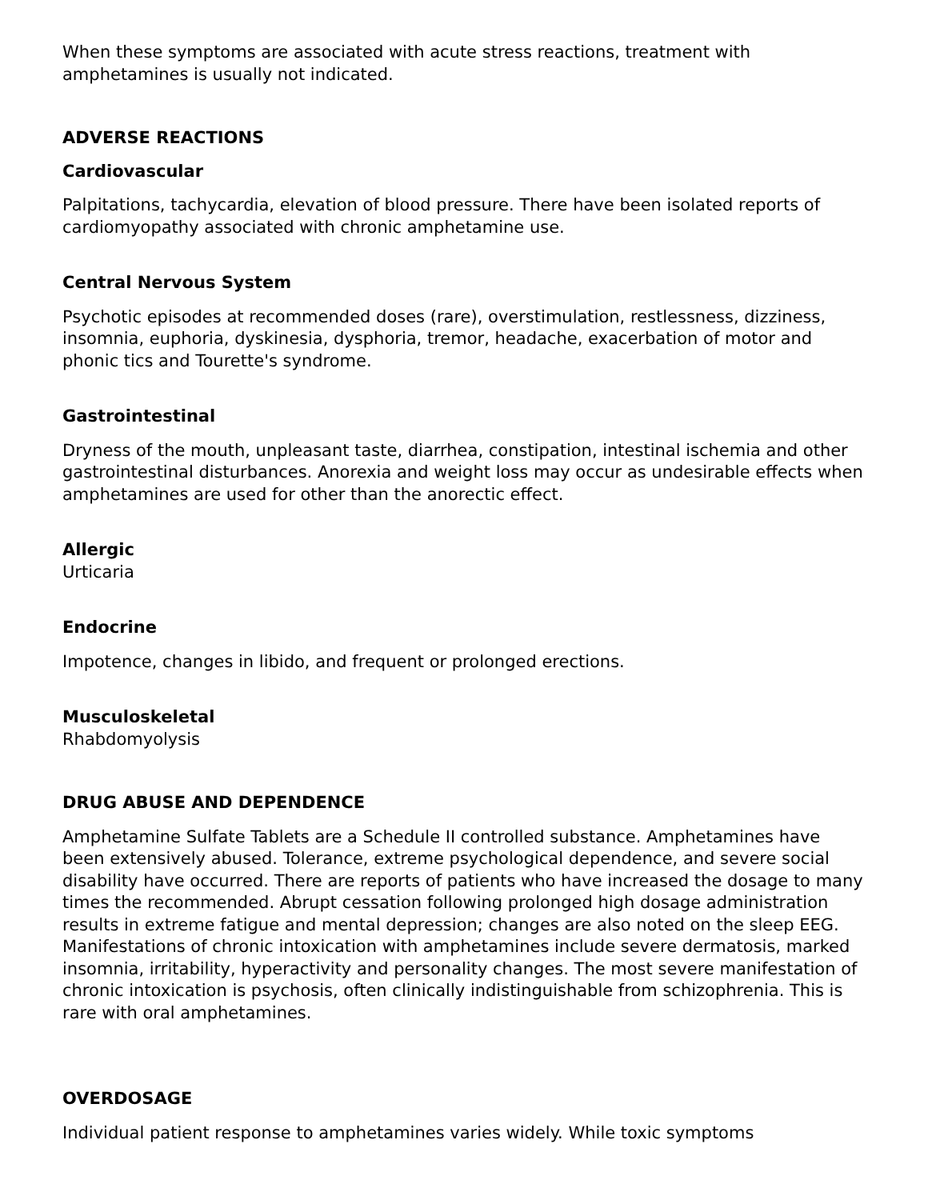When these symptoms are associated with acute stress reactions, treatment with amphetamines is usually not indicated.
ADVERSE REACTIONS
Cardiovascular
Palpitations, tachycardia, elevation of blood pressure. There have been isolated reports of cardiomyopathy associated with chronic amphetamine use.
Central Nervous System
Psychotic episodes at recommended doses (rare), overstimulation, restlessness, dizziness, insomnia, euphoria, dyskinesia, dysphoria, tremor, headache, exacerbation of motor and phonic tics and Tourette's syndrome.
Gastrointestinal
Dryness of the mouth, unpleasant taste, diarrhea, constipation, intestinal ischemia and other gastrointestinal disturbances. Anorexia and weight loss may occur as undesirable effects when amphetamines are used for other than the anorectic effect.
Allergic
Urticaria
Endocrine
Impotence, changes in libido, and frequent or prolonged erections.
Musculoskeletal
Rhabdomyolysis
DRUG ABUSE AND DEPENDENCE
Amphetamine Sulfate Tablets are a Schedule II controlled substance. Amphetamines have been extensively abused. Tolerance, extreme psychological dependence, and severe social disability have occurred. There are reports of patients who have increased the dosage to many times the recommended. Abrupt cessation following prolonged high dosage administration results in extreme fatigue and mental depression; changes are also noted on the sleep EEG. Manifestations of chronic intoxication with amphetamines include severe dermatosis, marked insomnia, irritability, hyperactivity and personality changes. The most severe manifestation of chronic intoxication is psychosis, often clinically indistinguishable from schizophrenia. This is rare with oral amphetamines.
OVERDOSAGE
Individual patient response to amphetamines varies widely. While toxic symptoms